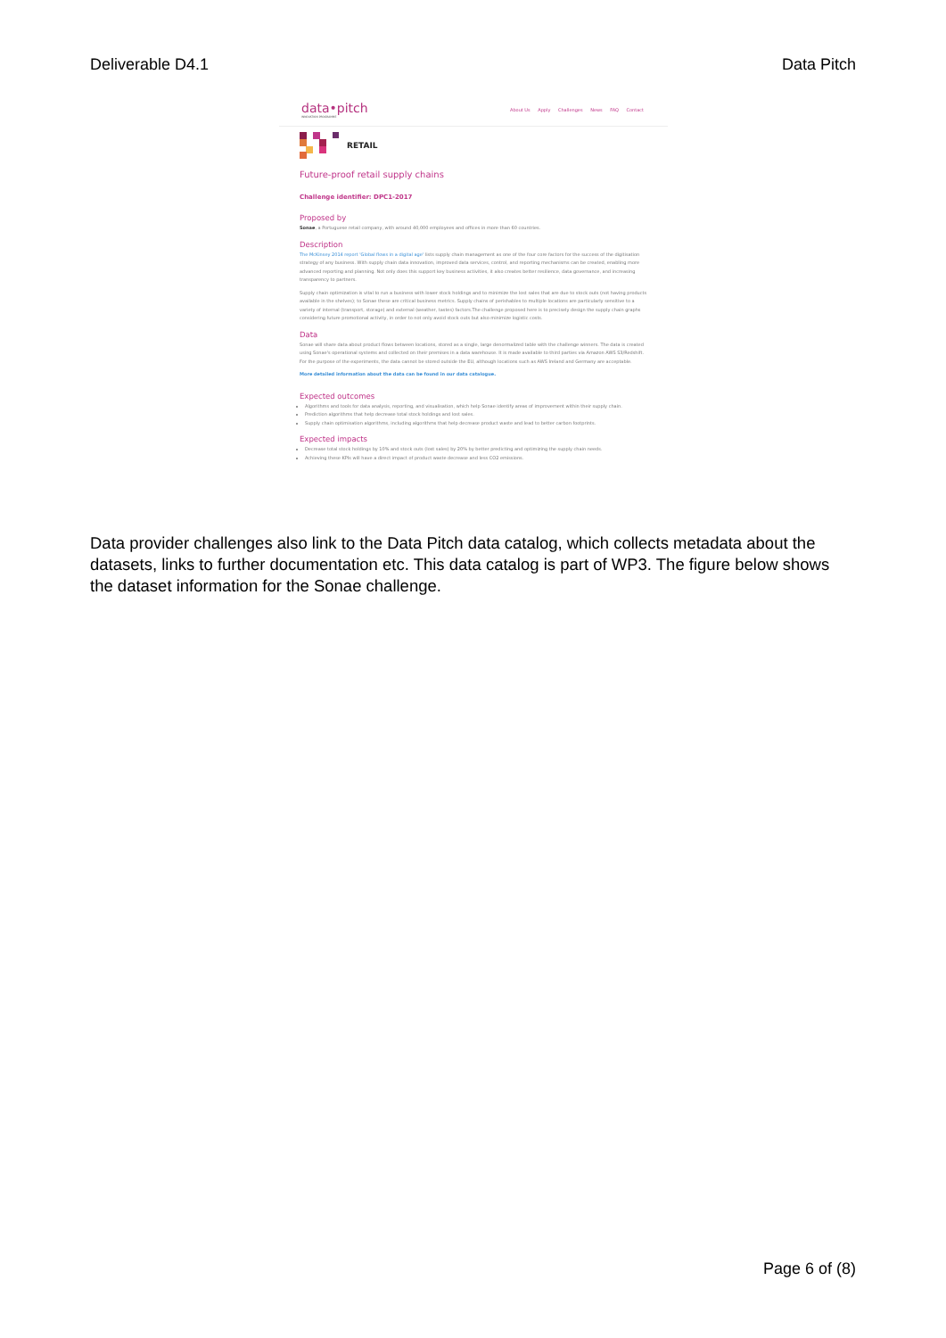Deliverable D4.1 Data Pitch
data•pitch
INNOVATION PROGRAMME
About Us Apply Challenges News FAQ Contact
RETAIL
Future-proof retail supply chains
Challenge identifier: DPC1-2017
Proposed by
Sonae, a Portuguese retail company, with around 40,000 employees and offices in more than 60 countries.
Description
The McKinsey 2014 report 'Global flows in a digital age' lists supply chain management as one of the four core factors for the success of the digitisation strategy of any business. With supply chain data innovation, improved data services, control, and reporting mechanisms can be created, enabling more advanced reporting and planning. Not only does this support key business activities, it also creates better resilience, data governance, and increasing transparency to partners.
Supply chain optimization is vital to run a business with lower stock holdings and to minimize the lost sales that are due to stock outs (not having products available in the shelves); to Sonae these are critical business metrics. Supply chains of perishables to multiple locations are particularly sensitive to a variety of internal (transport, storage) and external (weather, tastes) factors.The challenge proposed here is to precisely design the supply chain graphs considering future promotional activity, in order to not only avoid stock outs but also minimize logistic costs.
Data
Sonae will share data about product flows between locations, stored as a single, large denormalized table with the challenge winners. The data is created using Sonae's operational systems and collected on their premises in a data warehouse. It is made available to third parties via Amazon AWS S3/Redshift. For the purpose of the experiments, the data cannot be stored outside the EU, although locations such as AWS Ireland and Germany are acceptable.
More detailed information about the data can be found in our data catalogue.
Expected outcomes
Algorithms and tools for data analysis, reporting, and visualisation, which help Sonae identify areas of improvement within their supply chain.
Prediction algorithms that help decrease total stock holdings and lost sales.
Supply chain optimisation algorithms, including algorithms that help decrease product waste and lead to better carbon footprints.
Expected impacts
Decrease total stock holdings by 10% and stock outs (lost sales) by 20% by better predicting and optimizing the supply chain needs.
Achieving these KPIs will have a direct impact of product waste decrease and less CO2 emissions.
Data provider challenges also link to the Data Pitch data catalog, which collects metadata about the datasets, links to further documentation etc. This data catalog is part of WP3. The figure below shows the dataset information for the Sonae challenge.
Page 6 of (8)